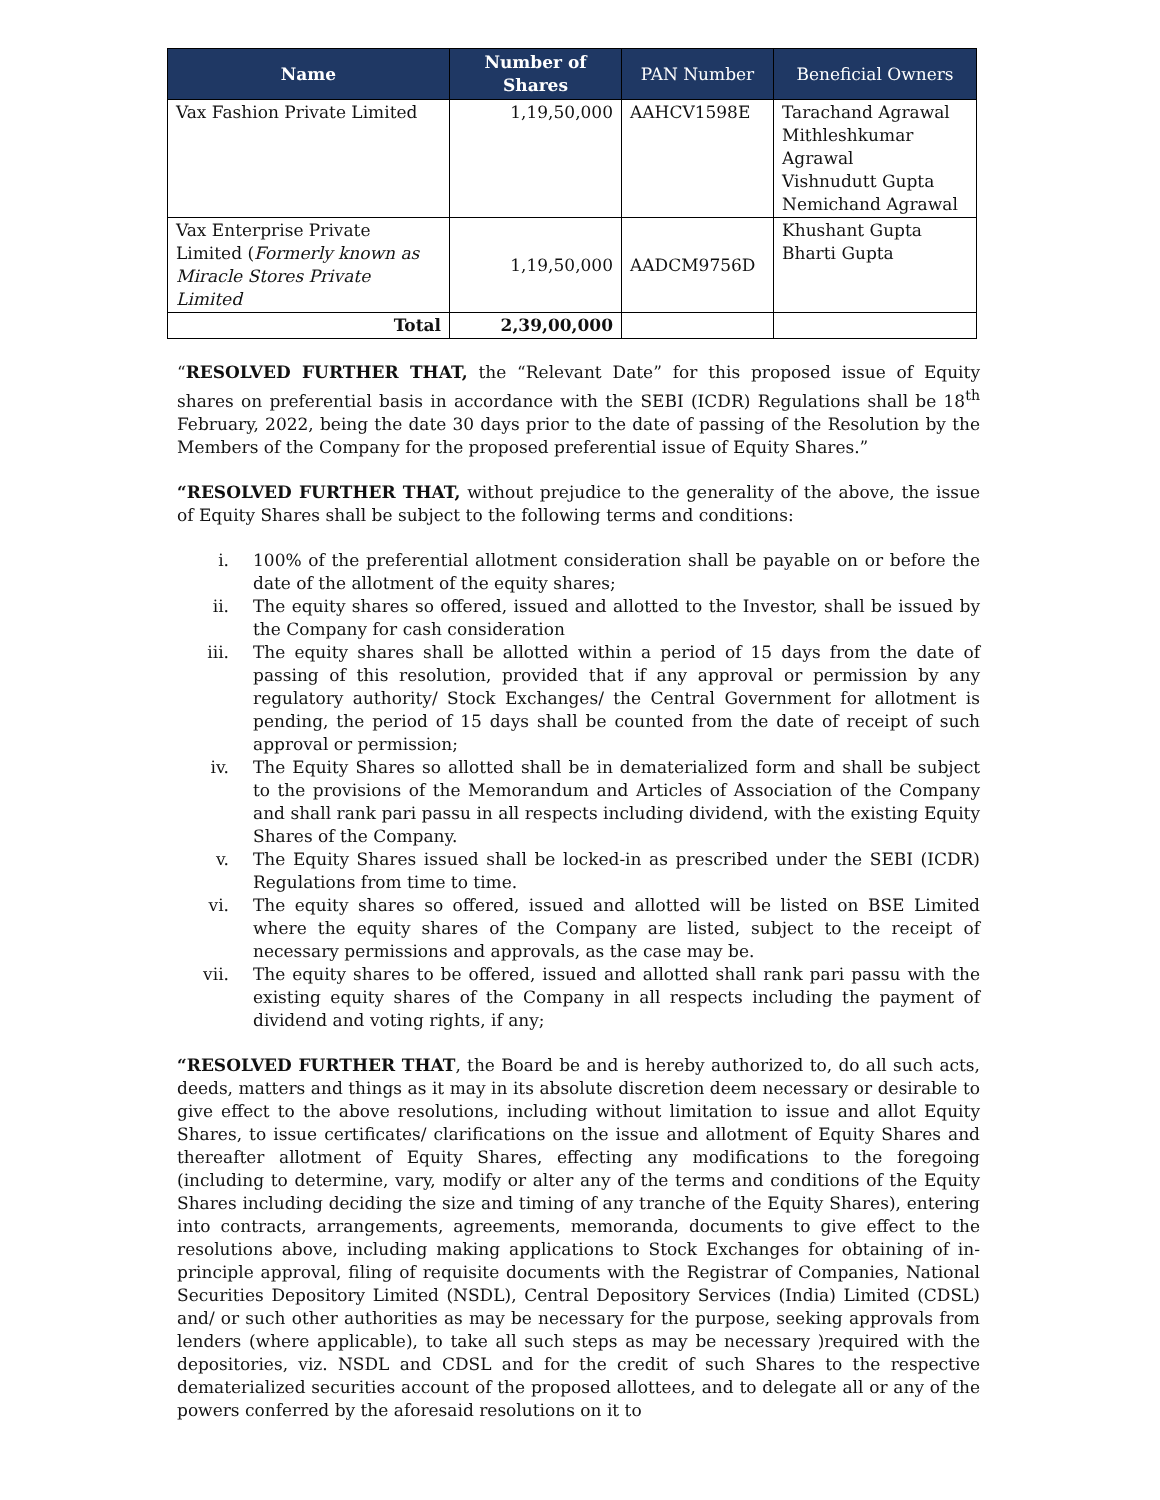| Name | Number of Shares | PAN Number | Beneficial Owners |
| --- | --- | --- | --- |
| Vax Fashion Private Limited | 1,19,50,000 | AAHCV1598E | Tarachand Agrawal Mithleshkumar Agrawal Vishnudutt Gupta Nemichand Agrawal |
| Vax Enterprise Private Limited ( Formerly known as Miracle Stores Private Limited | 1,19,50,000 | AADCM9756D | Khushant Gupta Bharti Gupta |
| Total | 2,39,00,000 | | |
“RESOLVED FURTHER THAT, the “Relevant Date” for this proposed issue of Equity shares on preferential basis in accordance with the SEBI (ICDR) Regulations shall be 18<sup>th</sup> February, 2022, being the date 30 days prior to the date of passing of the Resolution by the Members of the Company for the proposed preferential issue of Equity Shares.”
“RESOLVED FURTHER THAT, without prejudice to the generality of the above, the issue of Equity Shares shall be subject to the following terms and conditions:
i. 100% of the preferential allotment consideration shall be payable on or before the date of the allotment of the equity shares;
ii. The equity shares so offered, issued and allotted to the Investor, shall be issued by the Company for cash consideration
iii. The equity shares shall be allotted within a period of 15 days from the date of passing of this resolution, provided that if any approval or permission by any regulatory authority/ Stock Exchanges/ the Central Government for allotment is pending, the period of 15 days shall be counted from the date of receipt of such approval or permission;
iv. The Equity Shares so allotted shall be in dematerialized form and shall be subject to the provisions of the Memorandum and Articles of Association of the Company and shall rank pari passu in all respects including dividend, with the existing Equity Shares of the Company.
v. The Equity Shares issued shall be locked-in as prescribed under the SEBI (ICDR) Regulations from time to time.
vi. The equity shares so offered, issued and allotted will be listed on BSE Limited where the equity shares of the Company are listed, subject to the receipt of necessary permissions and approvals, as the case may be.
vii. The equity shares to be offered, issued and allotted shall rank pari passu with the existing equity shares of the Company in all respects including the payment of dividend and voting rights, if any;
“RESOLVED FURTHER THAT, the Board be and is hereby authorized to, do all such acts, deeds, matters and things as it may in its absolute discretion deem necessary or desirable to give effect to the above resolutions, including without limitation to issue and allot Equity Shares, to issue certificates/ clarifications on the issue and allotment of Equity Shares and thereafter allotment of Equity Shares, effecting any modifications to the foregoing (including to determine, vary, modify or alter any of the terms and conditions of the Equity Shares including deciding the size and timing of any tranche of the Equity Shares), entering into contracts, arrangements, agreements, memoranda, documents to give effect to the resolutions above, including making applications to Stock Exchanges for obtaining of in-principle approval, filing of requisite documents with the Registrar of Companies, National Securities Depository Limited (NSDL), Central Depository Services (India) Limited (CDSL) and/ or such other authorities as may be necessary for the purpose, seeking approvals from lenders (where applicable), to take all such steps as may be necessary )required with the depositories, viz. NSDL and CDSL and for the credit of such Shares to the respective dematerialized securities account of the proposed allottees, and to delegate all or any of the powers conferred by the aforesaid resolutions on it to